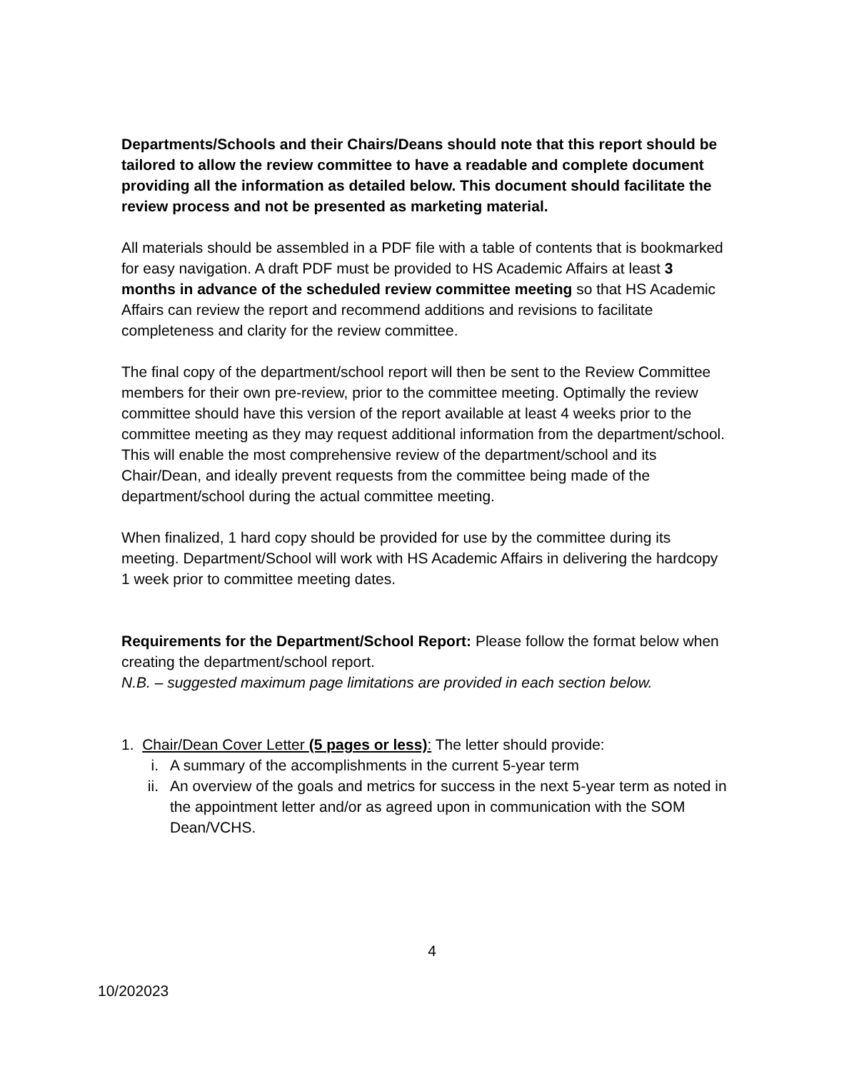Departments/Schools and their Chairs/Deans should note that this report should be tailored to allow the review committee to have a readable and complete document providing all the information as detailed below. This document should facilitate the review process and not be presented as marketing material.
All materials should be assembled in a PDF file with a table of contents that is bookmarked for easy navigation. A draft PDF must be provided to HS Academic Affairs at least 3 months in advance of the scheduled review committee meeting so that HS Academic Affairs can review the report and recommend additions and revisions to facilitate completeness and clarity for the review committee.
The final copy of the department/school report will then be sent to the Review Committee members for their own pre-review, prior to the committee meeting. Optimally the review committee should have this version of the report available at least 4 weeks prior to the committee meeting as they may request additional information from the department/school. This will enable the most comprehensive review of the department/school and its Chair/Dean, and ideally prevent requests from the committee being made of the department/school during the actual committee meeting.
When finalized, 1 hard copy should be provided for use by the committee during its meeting. Department/School will work with HS Academic Affairs in delivering the hardcopy 1 week prior to committee meeting dates.
Requirements for the Department/School Report: Please follow the format below when creating the department/school report.
N.B. – suggested maximum page limitations are provided in each section below.
1. Chair/Dean Cover Letter (5 pages or less): The letter should provide:
i. A summary of the accomplishments in the current 5-year term
ii. An overview of the goals and metrics for success in the next 5-year term as noted in the appointment letter and/or as agreed upon in communication with the SOM Dean/VCHS.
4
10/202023